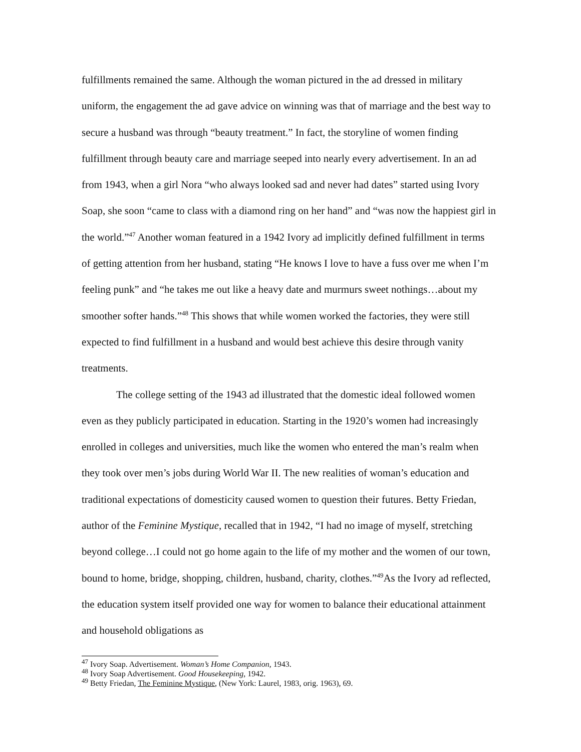fulfillments remained the same. Although the woman pictured in the ad dressed in military uniform, the engagement the ad gave advice on winning was that of marriage and the best way to secure a husband was through “beauty treatment.” In fact, the storyline of women finding fulfillment through beauty care and marriage seeped into nearly every advertisement. In an ad from 1943, when a girl Nora “who always looked sad and never had dates” started using Ivory Soap, she soon “came to class with a diamond ring on her hand” and “was now the happiest girl in the world.”<sup>47</sup> Another woman featured in a 1942 Ivory ad implicitly defined fulfillment in terms of getting attention from her husband, stating “He knows I love to have a fuss over me when I’m feeling punk” and “he takes me out like a heavy date and murmurs sweet nothings…about my smoother softer hands.”<sup>48</sup> This shows that while women worked the factories, they were still expected to find fulfillment in a husband and would best achieve this desire through vanity treatments.
The college setting of the 1943 ad illustrated that the domestic ideal followed women even as they publicly participated in education. Starting in the 1920’s women had increasingly enrolled in colleges and universities, much like the women who entered the man’s realm when they took over men’s jobs during World War II. The new realities of woman’s education and traditional expectations of domesticity caused women to question their futures. Betty Friedan, author of the Feminine Mystique, recalled that in 1942, “I had no image of myself, stretching beyond college…I could not go home again to the life of my mother and the women of our town, bound to home, bridge, shopping, children, husband, charity, clothes.”<sup>49</sup>As the Ivory ad reflected, the education system itself provided one way for women to balance their educational attainment and household obligations as
<sup>47</sup> Ivory Soap. Advertisement. Woman’s Home Companion, 1943.
<sup>48</sup> Ivory Soap Advertisement. Good Housekeeping, 1942.
<sup>49</sup> Betty Friedan, The Feminine Mystique, (New York: Laurel, 1983, orig. 1963), 69.